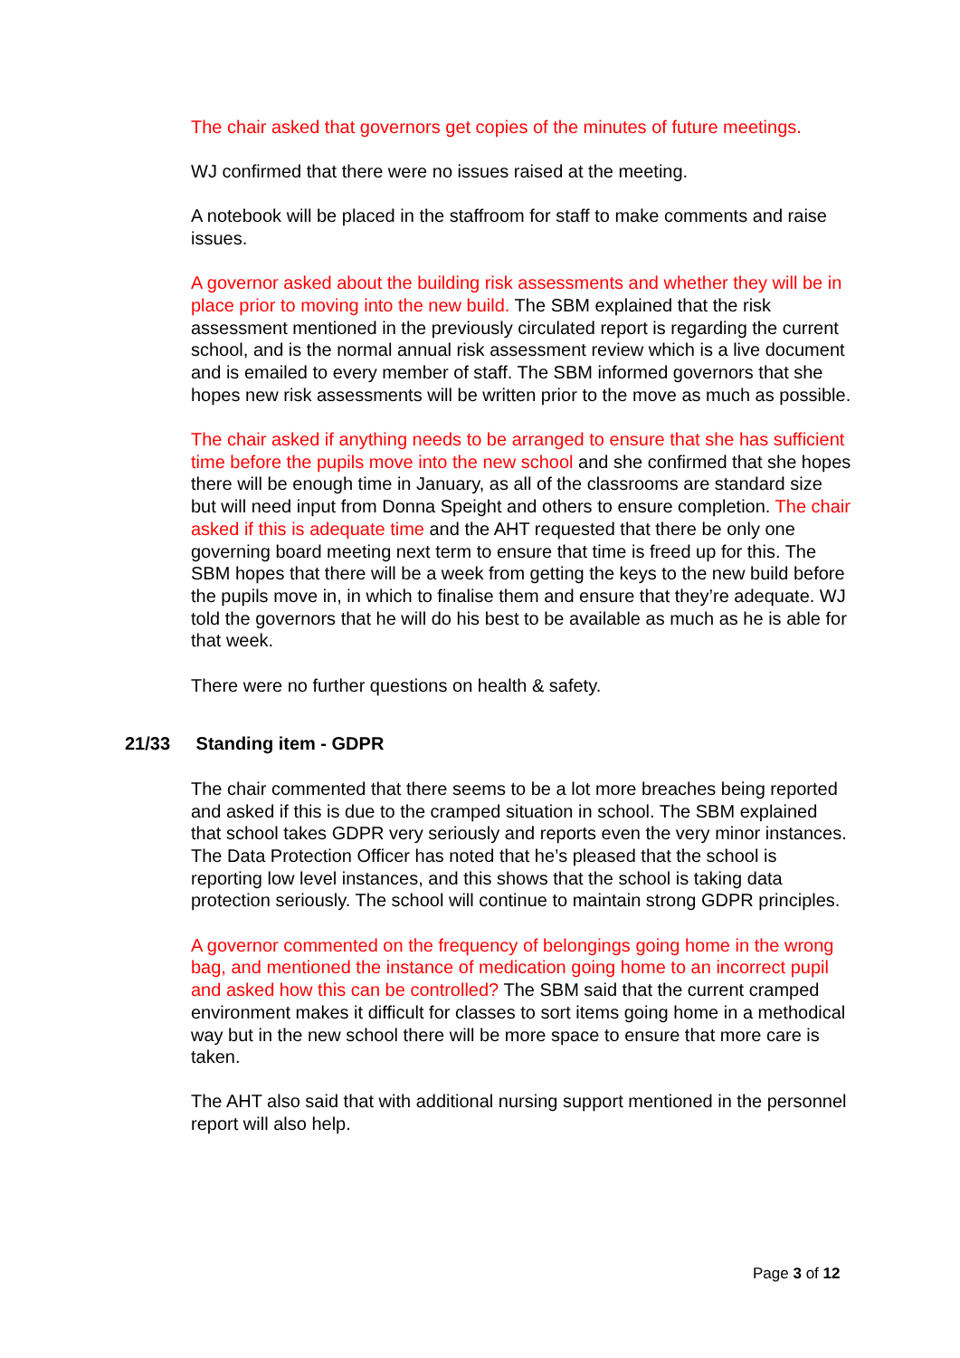The chair asked that governors get copies of the minutes of future meetings.
WJ confirmed that there were no issues raised at the meeting.
A notebook will be placed in the staffroom for staff to make comments and raise issues.
A governor asked about the building risk assessments and whether they will be in place prior to moving into the new build. The SBM explained that the risk assessment mentioned in the previously circulated report is regarding the current school, and is the normal annual risk assessment review which is a live document and is emailed to every member of staff. The SBM informed governors that she hopes new risk assessments will be written prior to the move as much as possible.
The chair asked if anything needs to be arranged to ensure that she has sufficient time before the pupils move into the new school and she confirmed that she hopes there will be enough time in January, as all of the classrooms are standard size but will need input from Donna Speight and others to ensure completion. The chair asked if this is adequate time and the AHT requested that there be only one governing board meeting next term to ensure that time is freed up for this. The SBM hopes that there will be a week from getting the keys to the new build before the pupils move in, in which to finalise them and ensure that they’re adequate. WJ told the governors that he will do his best to be available as much as he is able for that week.
There were no further questions on health & safety.
21/33 Standing item - GDPR
The chair commented that there seems to be a lot more breaches being reported and asked if this is due to the cramped situation in school. The SBM explained that school takes GDPR very seriously and reports even the very minor instances. The Data Protection Officer has noted that he’s pleased that the school is reporting low level instances, and this shows that the school is taking data protection seriously. The school will continue to maintain strong GDPR principles.
A governor commented on the frequency of belongings going home in the wrong bag, and mentioned the instance of medication going home to an incorrect pupil and asked how this can be controlled? The SBM said that the current cramped environment makes it difficult for classes to sort items going home in a methodical way but in the new school there will be more space to ensure that more care is taken.
The AHT also said that with additional nursing support mentioned in the personnel report will also help.
Page 3 of 12